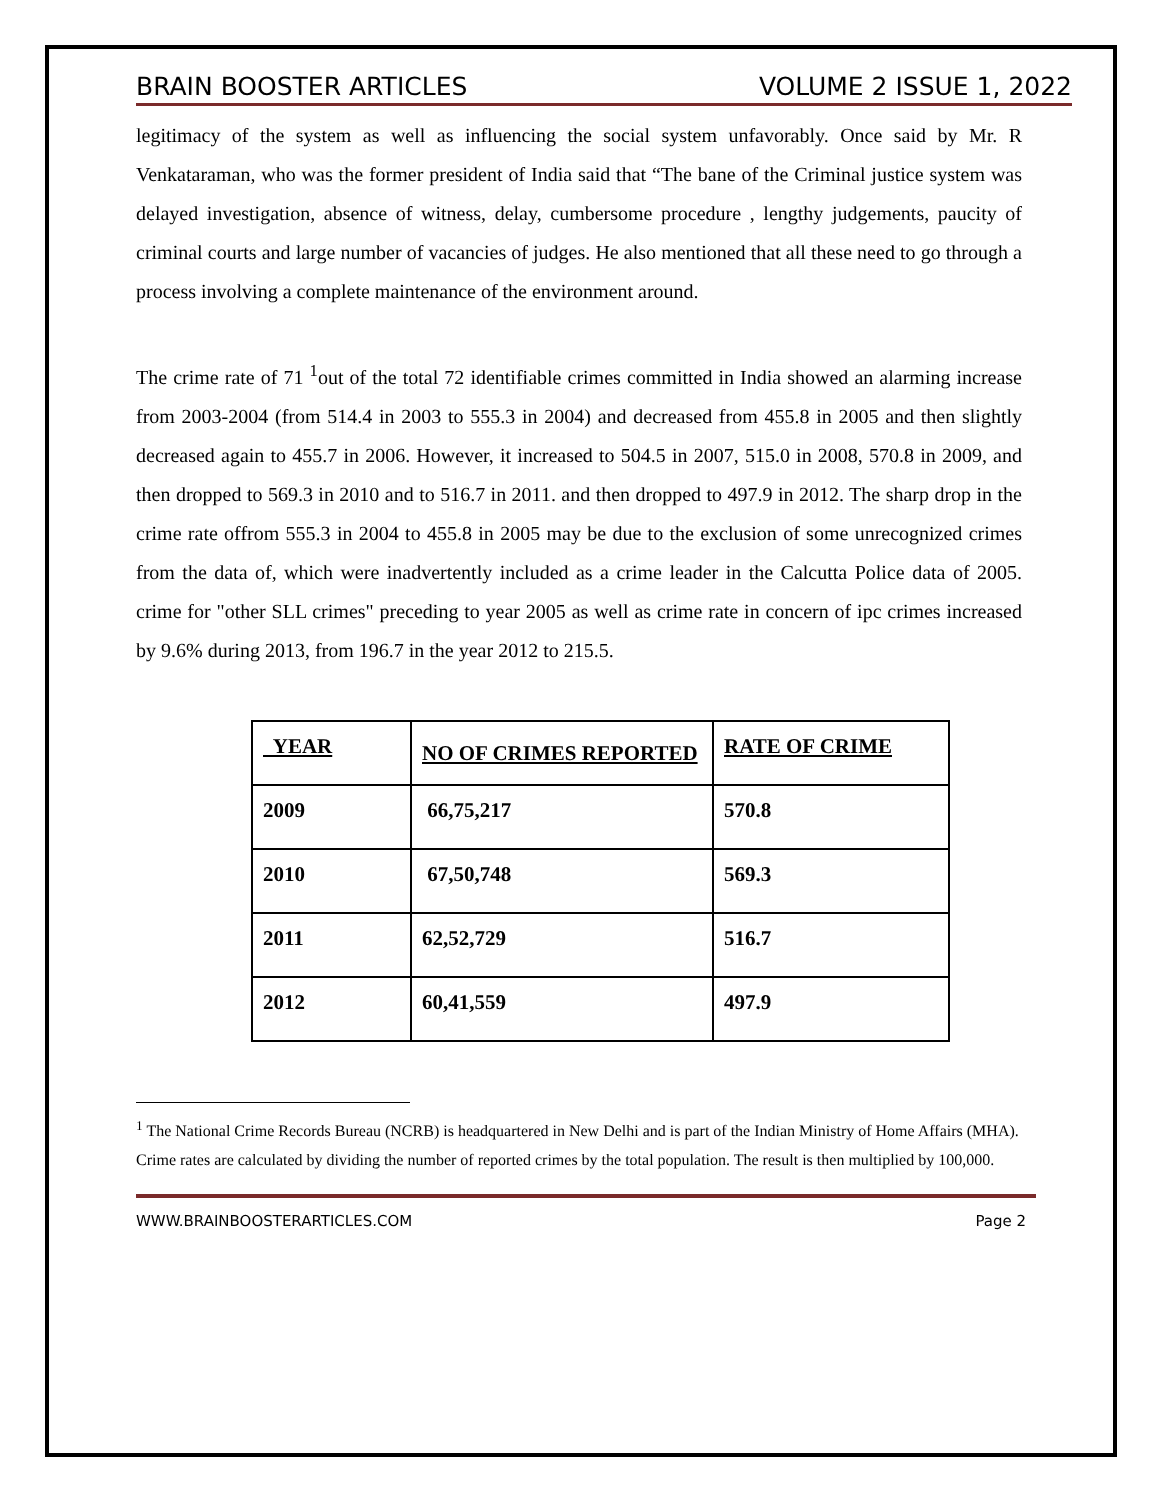BRAIN BOOSTER ARTICLES VOLUME 2 ISSUE 1, 2022
legitimacy of the system as well as influencing the social system unfavorably. Once said by Mr. R Venkataraman, who was the former president of India said that “The bane of the Criminal justice system was delayed investigation, absence of witness, delay, cumbersome procedure , lengthy judgements, paucity of criminal courts and large number of vacancies of judges. He also mentioned that all these need to go through a process involving a complete maintenance of the environment around.
The crime rate of 71 <sup>1</sup>out of the total 72 identifiable crimes committed in India showed an alarming increase from 2003-2004 (from 514.4 in 2003 to 555.3 in 2004) and decreased from 455.8 in 2005 and then slightly decreased again to 455.7 in 2006. However, it increased to 504.5 in 2007, 515.0 in 2008, 570.8 in 2009, and then dropped to 569.3 in 2010 and to 516.7 in 2011. and then dropped to 497.9 in 2012. The sharp drop in the crime rate offrom 555.3 in 2004 to 455.8 in 2005 may be due to the exclusion of some unrecognized crimes from the data of, which were inadvertently included as a crime leader in the Calcutta Police data of 2005. crime for "other SLL crimes" preceding to year 2005 as well as crime rate in concern of ipc crimes increased by 9.6% during 2013, from 196.7 in the year 2012 to 215.5.
| YEAR | NO OF CRIMES REPORTED | RATE OF CRIME |
| 2009 | 66,75,217 | 570.8 |
| 2010 | 67,50,748 | 569.3 |
| 2011 | 62,52,729 | 516.7 |
| 2012 | 60,41,559 | 497.9 |
<sup>1</sup> The National Crime Records Bureau (NCRB) is headquartered in New Delhi and is part of the Indian Ministry of Home Affairs (MHA). Crime rates are calculated by dividing the number of reported crimes by the total population. The result is then multiplied by 100,000.
WWW.BRAINBOOSTERARTICLES.COM Page 2